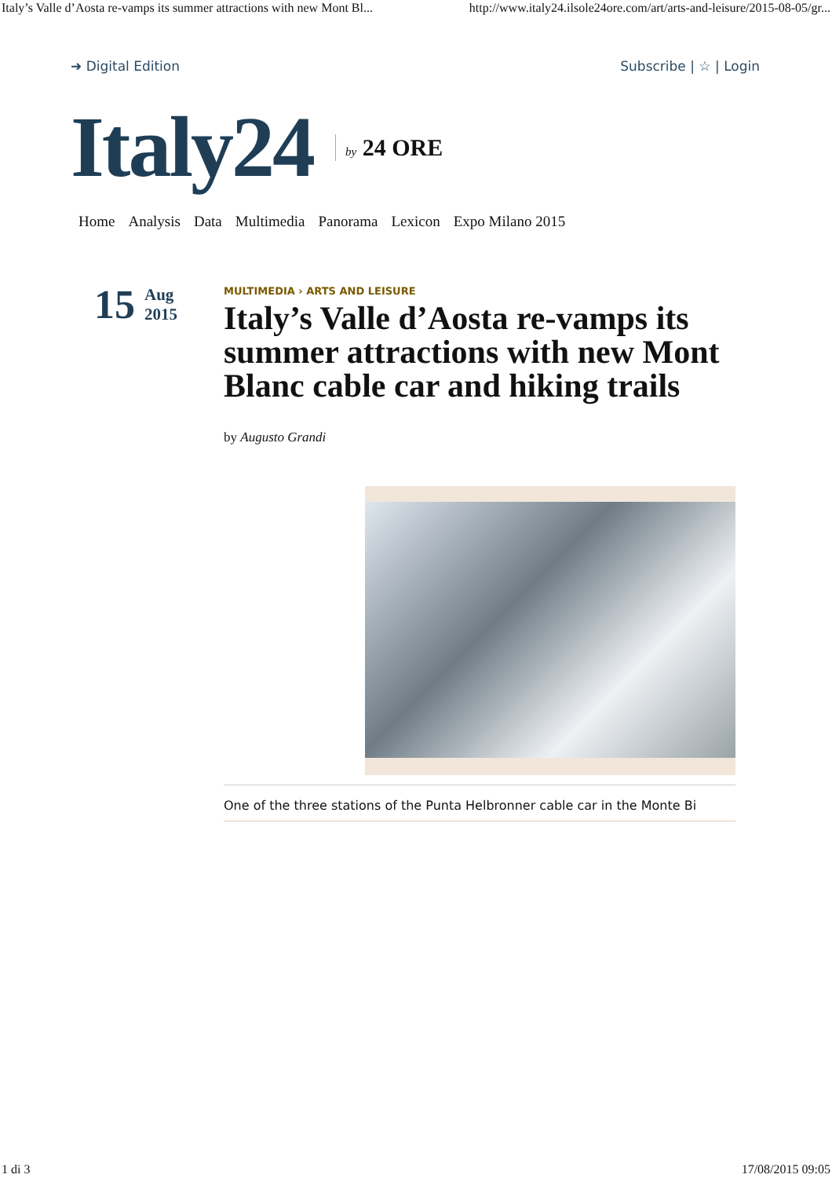Italy’s Valle d’Aosta re-vamps its summer attractions with new Mont Bl... http://www.italy24.ilsole24ore.com/art/arts-and-leisure/2015-08-05/gr...
➜ Digital Edition Subscribe | ☆ | Login
Italy24 by 24 ORE
Home Analysis Data Multimedia Panorama Lexicon Expo Milano 2015
15 Aug
2015
MULTIMEDIA › ARTS AND LEISURE
Italy’s Valle d’Aosta re-vamps its summer attractions with new Mont Blanc cable car and hiking trails
by Augusto Grandi
One of the three stations of the Punta Helbronner cable car in the Monte Bi
1 di 3 17/08/2015 09:05